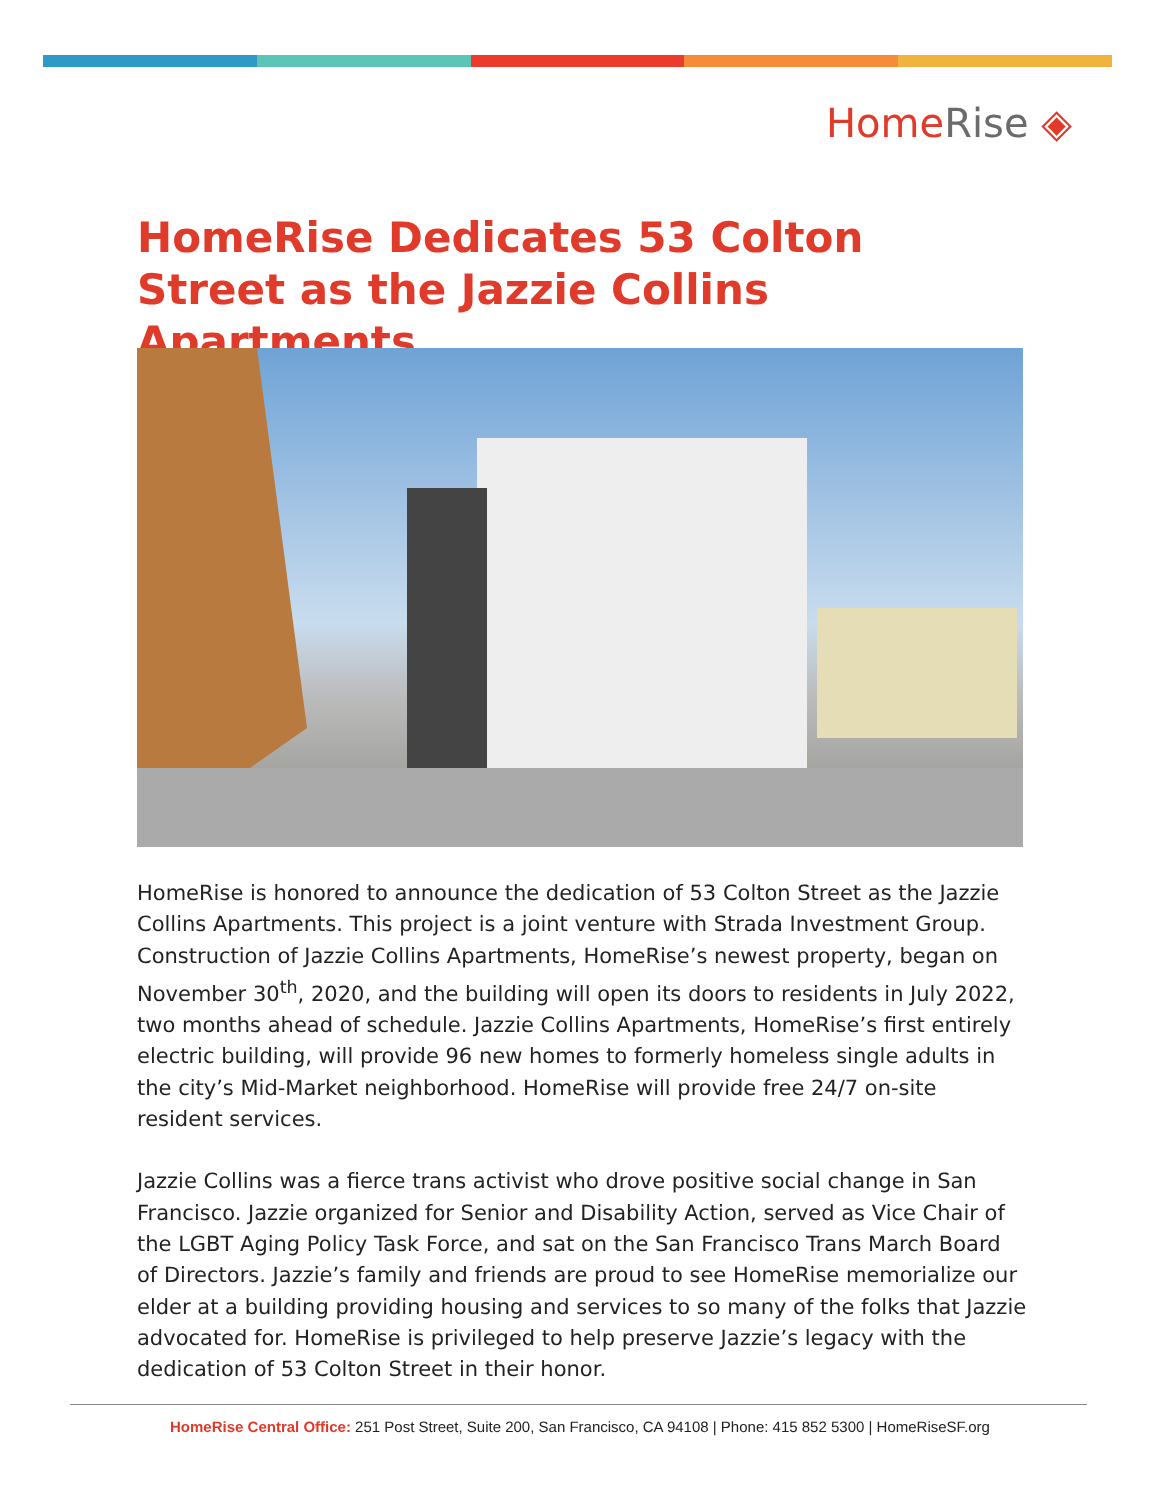HomeRise ◈
HomeRise Dedicates 53 Colton Street as the Jazzie Collins Apartments
HomeRise is honored to announce the dedication of 53 Colton Street as the Jazzie Collins Apartments. This project is a joint venture with Strada Investment Group. Construction of Jazzie Collins Apartments, HomeRise’s newest property, began on November 30<sup>th</sup>, 2020, and the building will open its doors to residents in July 2022, two months ahead of schedule. Jazzie Collins Apartments, HomeRise’s first entirely electric building, will provide 96 new homes to formerly homeless single adults in the city’s Mid-Market neighborhood. HomeRise will provide free 24/7 on-site resident services.
Jazzie Collins was a fierce trans activist who drove positive social change in San Francisco. Jazzie organized for Senior and Disability Action, served as Vice Chair of the LGBT Aging Policy Task Force, and sat on the San Francisco Trans March Board of Directors. Jazzie’s family and friends are proud to see HomeRise memorialize our elder at a building providing housing and services to so many of the folks that Jazzie advocated for. HomeRise is privileged to help preserve Jazzie’s legacy with the dedication of 53 Colton Street in their honor.
HomeRise Central Office: 251 Post Street, Suite 200, San Francisco, CA 94108 | Phone: 415 852 5300 | HomeRiseSF.org